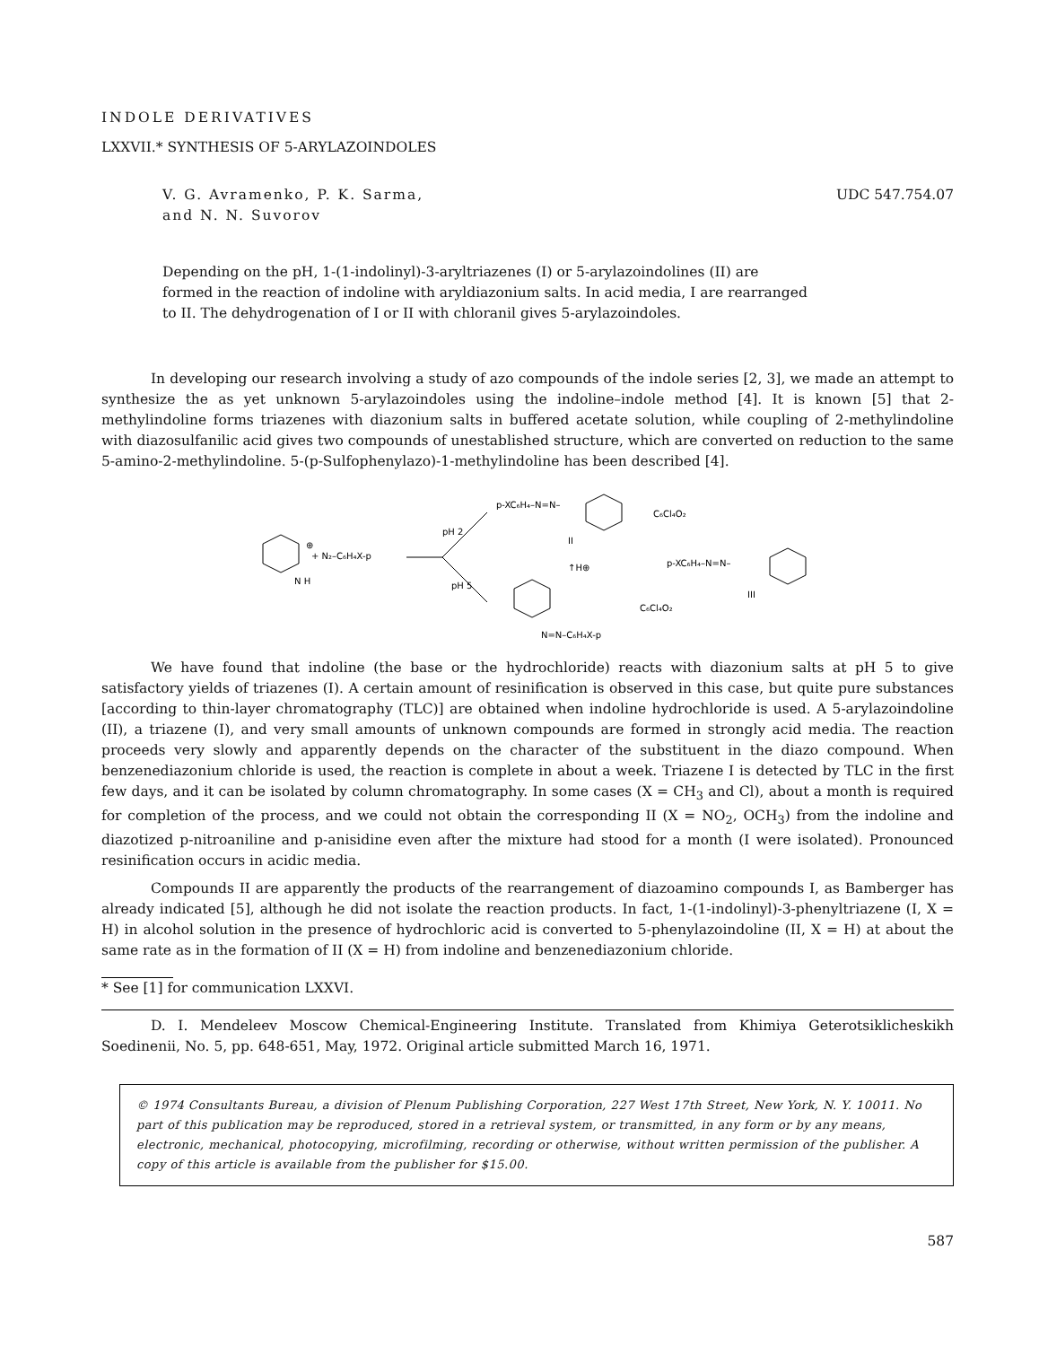INDOLE DERIVATIVES
LXXVII.* SYNTHESIS OF 5-ARYLAZOINDOLES
V. G. Avramenko, P. K. Sarma,
and N. N. Suvorov
UDC 547.754.07
Depending on the pH, 1-(1-indolinyl)-3-aryltriazenes (I) or 5-arylazoindolines (II) are formed in the reaction of indoline with aryldiazonium salts. In acid media, I are rearranged to II. The dehydrogenation of I or II with chloranil gives 5-arylazoindoles.
In developing our research involving a study of azo compounds of the indole series [2, 3], we made an attempt to synthesize the as yet unknown 5-arylazoindoles using the indoline–indole method [4]. It is known [5] that 2-methylindoline forms triazenes with diazonium salts in buffered acetate solution, while coupling of 2-methylindoline with diazosulfanilic acid gives two compounds of unestablished structure, which are converted on reduction to the same 5-amino-2-methylindoline. 5-(p-Sulfophenylazo)-1-methylindoline has been described [4].
+ N₂–C₆H₄X-p
⊕
N H
pH 2
pH 5
p-XC₆H₄–N=N–
II
↑H⊕
N=N–C₆H₄X-p
C₆Cl₄O₂
C₆Cl₄O₂
p-XC₆H₄–N=N–
III
We have found that indoline (the base or the hydrochloride) reacts with diazonium salts at pH 5 to give satisfactory yields of triazenes (I). A certain amount of resinification is observed in this case, but quite pure substances [according to thin-layer chromatography (TLC)] are obtained when indoline hydrochloride is used. A 5-arylazoindoline (II), a triazene (I), and very small amounts of unknown compounds are formed in strongly acid media. The reaction proceeds very slowly and apparently depends on the character of the substituent in the diazo compound. When benzenediazonium chloride is used, the reaction is complete in about a week. Triazene I is detected by TLC in the first few days, and it can be isolated by column chromatography. In some cases (X = CH<sub>3</sub> and Cl), about a month is required for completion of the process, and we could not obtain the corresponding II (X = NO<sub>2</sub>, OCH<sub>3</sub>) from the indoline and diazotized p-nitroaniline and p-anisidine even after the mixture had stood for a month (I were isolated). Pronounced resinification occurs in acidic media.
Compounds II are apparently the products of the rearrangement of diazoamino compounds I, as Bamberger has already indicated [5], although he did not isolate the reaction products. In fact, 1-(1-indolinyl)-3-phenyltriazene (I, X = H) in alcohol solution in the presence of hydrochloric acid is converted to 5-phenylazoindoline (II, X = H) at about the same rate as in the formation of II (X = H) from indoline and benzenediazonium chloride.
* See [1] for communication LXXVI.
D. I. Mendeleev Moscow Chemical-Engineering Institute. Translated from Khimiya Geterotsiklicheskikh Soedinenii, No. 5, pp. 648-651, May, 1972. Original article submitted March 16, 1971.
© 1974 Consultants Bureau, a division of Plenum Publishing Corporation, 227 West 17th Street, New York, N. Y. 10011. No part of this publication may be reproduced, stored in a retrieval system, or transmitted, in any form or by any means, electronic, mechanical, photocopying, microfilming, recording or otherwise, without written permission of the publisher. A copy of this article is available from the publisher for $15.00.
587